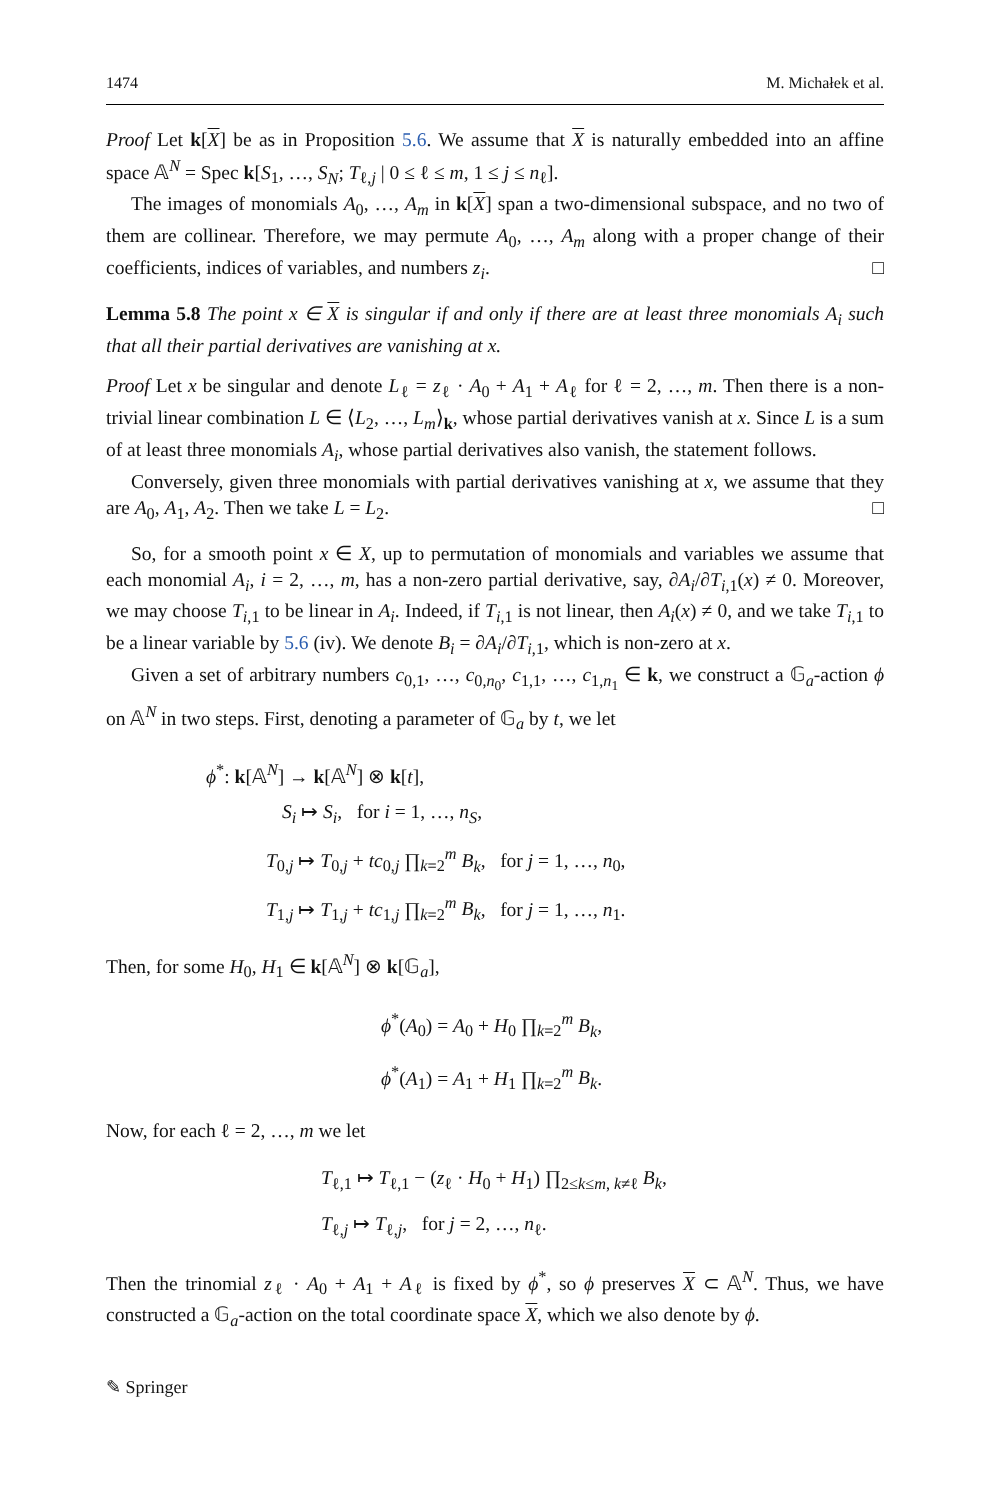1474 M. Michałek et al.
Proof Let k[X] be as in Proposition 5.6. We assume that X is naturally embedded into an affine space 𝔸<sup>N</sup> = Spec k[S<sub>1</sub>, …, S<sub>N</sub>; T<sub>ℓ,j</sub> | 0 ≤ ℓ ≤ m, 1 ≤ j ≤ n<sub>ℓ</sub>].
The images of monomials A<sub>0</sub>, …, A<sub>m</sub> in k[X] span a two-dimensional subspace, and no two of them are collinear. Therefore, we may permute A<sub>0</sub>, …, A<sub>m</sub> along with a proper change of their coefficients, indices of variables, and numbers z<sub>i</sub>. □
Lemma 5.8 The point x ∈ X is singular if and only if there are at least three monomials A<sub>i</sub> such that all their partial derivatives are vanishing at x.
Proof Let x be singular and denote L<sub>ℓ</sub> = z<sub>ℓ</sub> · A<sub>0</sub> + A<sub>1</sub> + A<sub>ℓ</sub> for ℓ = 2, …, m. Then there is a non-trivial linear combination L ∈ ⟨L<sub>2</sub>, …, L<sub>m</sub>⟩<sub>k</sub>, whose partial derivatives vanish at x. Since L is a sum of at least three monomials A<sub>i</sub>, whose partial derivatives also vanish, the statement follows.
Conversely, given three monomials with partial derivatives vanishing at x, we assume that they are A<sub>0</sub>, A<sub>1</sub>, A<sub>2</sub>. Then we take L = L<sub>2</sub>. □
So, for a smooth point x ∈ X, up to permutation of monomials and variables we assume that each monomial A<sub>i</sub>, i = 2, …, m, has a non-zero partial derivative, say, ∂A<sub>i</sub>/∂T<sub>i,1</sub>(x) ≠ 0. Moreover, we may choose T<sub>i,1</sub> to be linear in A<sub>i</sub>. Indeed, if T<sub>i,1</sub> is not linear, then A<sub>i</sub>(x) ≠ 0, and we take T<sub>i,1</sub> to be a linear variable by 5.6 (iv). We denote B<sub>i</sub> = ∂A<sub>i</sub>/∂T<sub>i,1</sub>, which is non-zero at x.
Given a set of arbitrary numbers c<sub>0,1</sub>, …, c<sub>0,n<sub>0</sub></sub>, c<sub>1,1</sub>, …, c<sub>1,n<sub>1</sub></sub> ∈ k, we construct a 𝔾<sub>a</sub>-action ϕ on 𝔸<sup>N</sup> in two steps. First, denoting a parameter of 𝔾<sub>a</sub> by t, we let
ϕ<sup>*</sup>: k[𝔸<sup>N</sup>] → k[𝔸<sup>N</sup>] ⊗ k[t],
S<sub>i</sub> ↦ S<sub>i</sub>, for i = 1, …, n<sub>S</sub>,
T<sub>0,j</sub> ↦ T<sub>0,j</sub> + tc<sub>0,j</sub> ∏<sub>k=2</sub><sup>m</sup> B<sub>k</sub>, for j = 1, …, n<sub>0</sub>,
T<sub>1,j</sub> ↦ T<sub>1,j</sub> + tc<sub>1,j</sub> ∏<sub>k=2</sub><sup>m</sup> B<sub>k</sub>, for j = 1, …, n<sub>1</sub>.
Then, for some H<sub>0</sub>, H<sub>1</sub> ∈ k[𝔸<sup>N</sup>] ⊗ k[𝔾<sub>a</sub>],
ϕ<sup>*</sup>(A<sub>0</sub>) = A<sub>0</sub> + H<sub>0</sub> ∏<sub>k=2</sub><sup>m</sup> B<sub>k</sub>,
ϕ<sup>*</sup>(A<sub>1</sub>) = A<sub>1</sub> + H<sub>1</sub> ∏<sub>k=2</sub><sup>m</sup> B<sub>k</sub>.
Now, for each ℓ = 2, …, m we let
T<sub>ℓ,1</sub> ↦ T<sub>ℓ,1</sub> − (z<sub>ℓ</sub> · H<sub>0</sub> + H<sub>1</sub>) ∏<sub>2≤k≤m, k≠ℓ</sub> B<sub>k</sub>,
T<sub>ℓ,j</sub> ↦ T<sub>ℓ,j</sub>, for j = 2, …, n<sub>ℓ</sub>.
Then the trinomial z<sub>ℓ</sub> · A<sub>0</sub> + A<sub>1</sub> + A<sub>ℓ</sub> is fixed by ϕ<sup>*</sup>, so ϕ preserves X ⊂ 𝔸<sup>N</sup>. Thus, we have constructed a 𝔾<sub>a</sub>-action on the total coordinate space X, which we also denote by ϕ.
✎ Springer